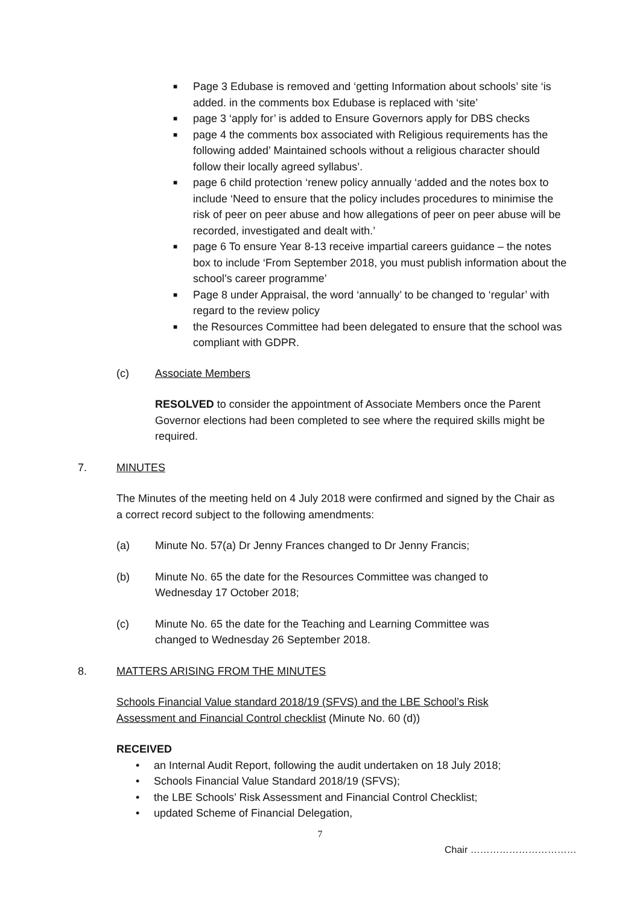■ Page 3 Edubase is removed and ‘getting Information about schools’ site ‘is added. in the comments box Edubase is replaced with ‘site’
■ page 3 ‘apply for’ is added to Ensure Governors apply for DBS checks
■ page 4 the comments box associated with Religious requirements has the following added’ Maintained schools without a religious character should follow their locally agreed syllabus’.
■ page 6 child protection ‘renew policy annually ‘added and the notes box to include ‘Need to ensure that the policy includes procedures to minimise the risk of peer on peer abuse and how allegations of peer on peer abuse will be recorded, investigated and dealt with.’
■ page 6 To ensure Year 8-13 receive impartial careers guidance – the notes box to include ‘From September 2018, you must publish information about the school’s career programme’
■ Page 8 under Appraisal, the word ‘annually’ to be changed to ‘regular’ with regard to the review policy
■ the Resources Committee had been delegated to ensure that the school was compliant with GDPR.
(c) Associate Members
RESOLVED to consider the appointment of Associate Members once the Parent Governor elections had been completed to see where the required skills might be required.
7. MINUTES
The Minutes of the meeting held on 4 July 2018 were confirmed and signed by the Chair as a correct record subject to the following amendments:
(a) Minute No. 57(a) Dr Jenny Frances changed to Dr Jenny Francis;
(b) Minute No. 65 the date for the Resources Committee was changed to Wednesday 17 October 2018;
(c) Minute No. 65 the date for the Teaching and Learning Committee was changed to Wednesday 26 September 2018.
8. MATTERS ARISING FROM THE MINUTES
Schools Financial Value standard 2018/19 (SFVS) and the LBE School’s Risk Assessment and Financial Control checklist (Minute No. 60 (d))
RECEIVED
• an Internal Audit Report, following the audit undertaken on 18 July 2018;
• Schools Financial Value Standard 2018/19 (SFVS);
• the LBE Schools’ Risk Assessment and Financial Control Checklist;
• updated Scheme of Financial Delegation,
7
Chair ……………………………